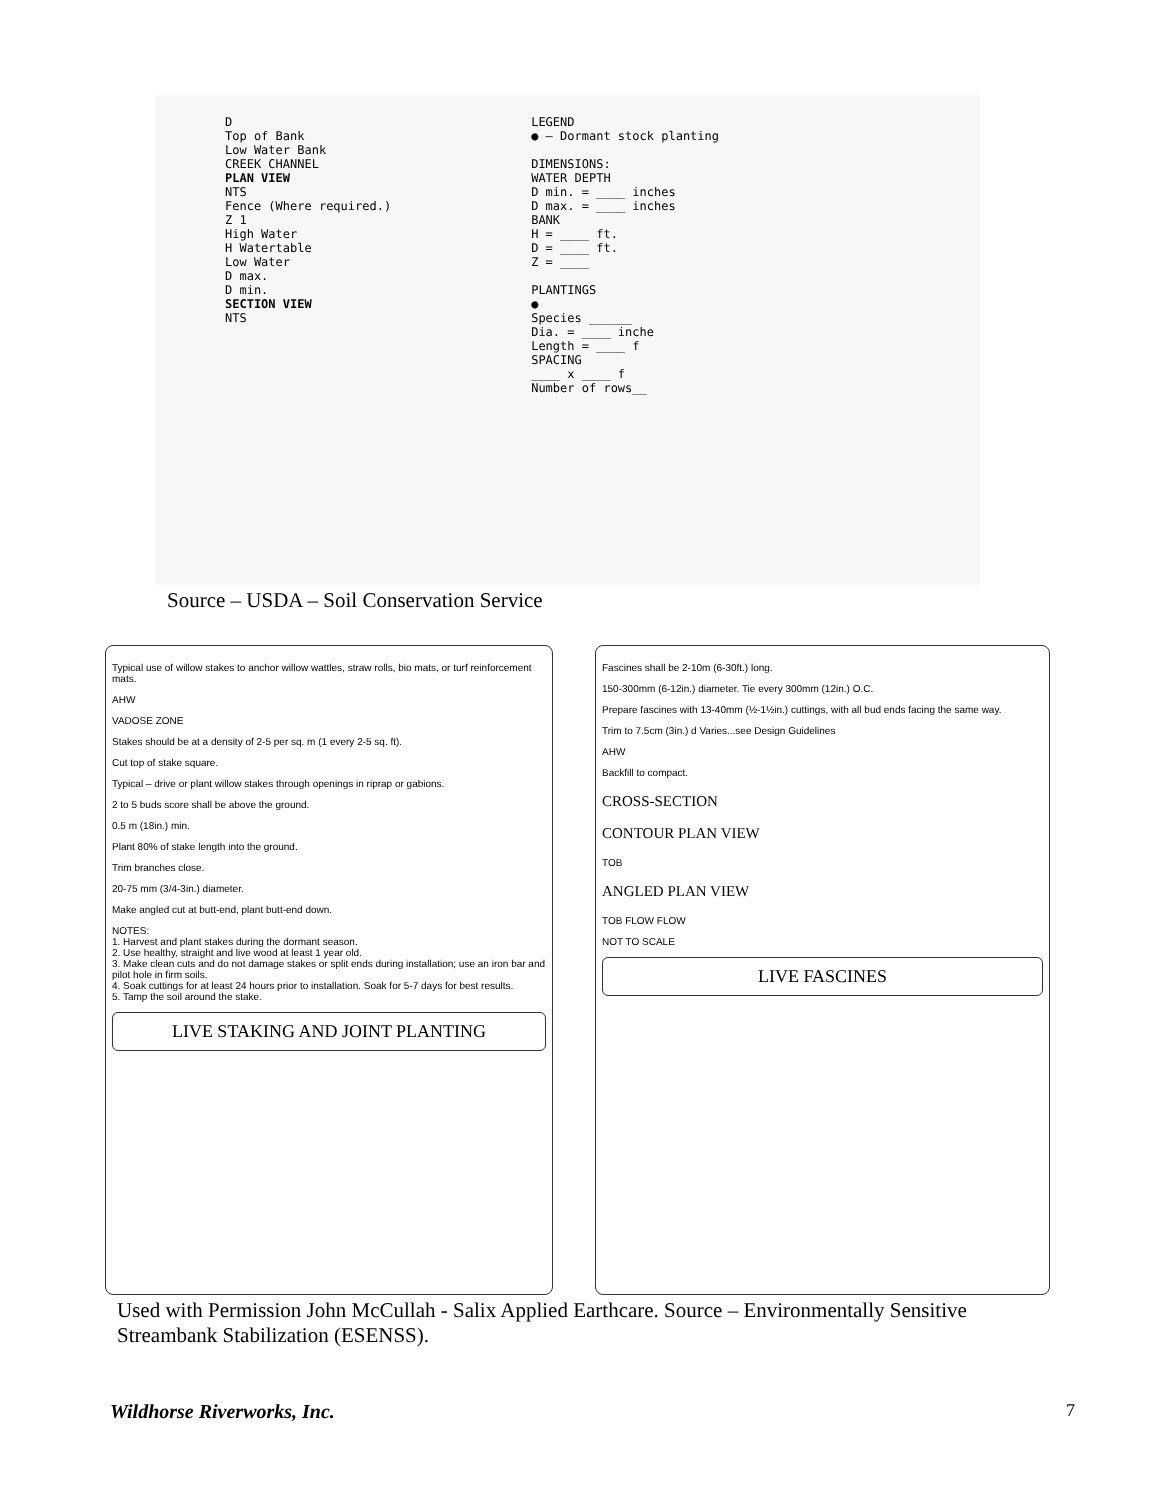D
Top of Bank
Low Water Bank
CREEK CHANNEL
PLAN VIEW
NTS
Fence (Where required.)
Z 1
High Water
H Watertable
Low Water
D max.
D min.
SECTION VIEW
NTS
LEGEND
● — Dormant stock planting
DIMENSIONS:
WATER DEPTH
D min. = ____ inches
D max. = ____ inches
BANK
H = ____ ft.
D = ____ ft.
Z = ____
PLANTINGS
●
Species ______
Dia. = ____ inche
Length = ____ f
SPACING
____ x ____ f
Number of rows__
Source – USDA – Soil Conservation Service
Typical use of willow stakes to anchor willow wattles, straw rolls, bio mats, or turf reinforcement mats.
AHW
VADOSE ZONE
Stakes should be at a density of 2-5 per sq. m (1 every 2-5 sq. ft).
Cut top of stake square.
Typical – drive or plant willow stakes through openings in riprap or gabions.
2 to 5 buds score shall be above the ground.
0.5 m (18in.) min.
Plant 80% of stake length into the ground.
Trim branches close.
20-75 mm (3/4-3in.) diameter.
Make angled cut at butt-end, plant butt-end down.
NOTES:
1. Harvest and plant stakes during the dormant season.
2. Use healthy, straight and live wood at least 1 year old.
3. Make clean cuts and do not damage stakes or split ends during installation; use an iron bar and pilot hole in firm soils.
4. Soak cuttings for at least 24 hours prior to installation. Soak for 5-7 days for best results.
5. Tamp the soil around the stake.
LIVE STAKING AND JOINT PLANTING
Fascines shall be 2-10m (6-30ft.) long.
150-300mm (6-12in.) diameter. Tie every 300mm (12in.) O.C.
Prepare fascines with 13-40mm (½-1½in.) cuttings, with all bud ends facing the same way.
Trim to 7.5cm (3in.) d Varies...see Design Guidelines
AHW
Backfill to compact.
CROSS-SECTION
CONTOUR PLAN VIEW
TOB
ANGLED PLAN VIEW
TOB FLOW FLOW
NOT TO SCALE
LIVE FASCINES
Used with Permission John McCullah - Salix Applied Earthcare. Source – Environmentally Sensitive Streambank Stabilization (ESENSS).
Wildhorse Riverworks, Inc. 7